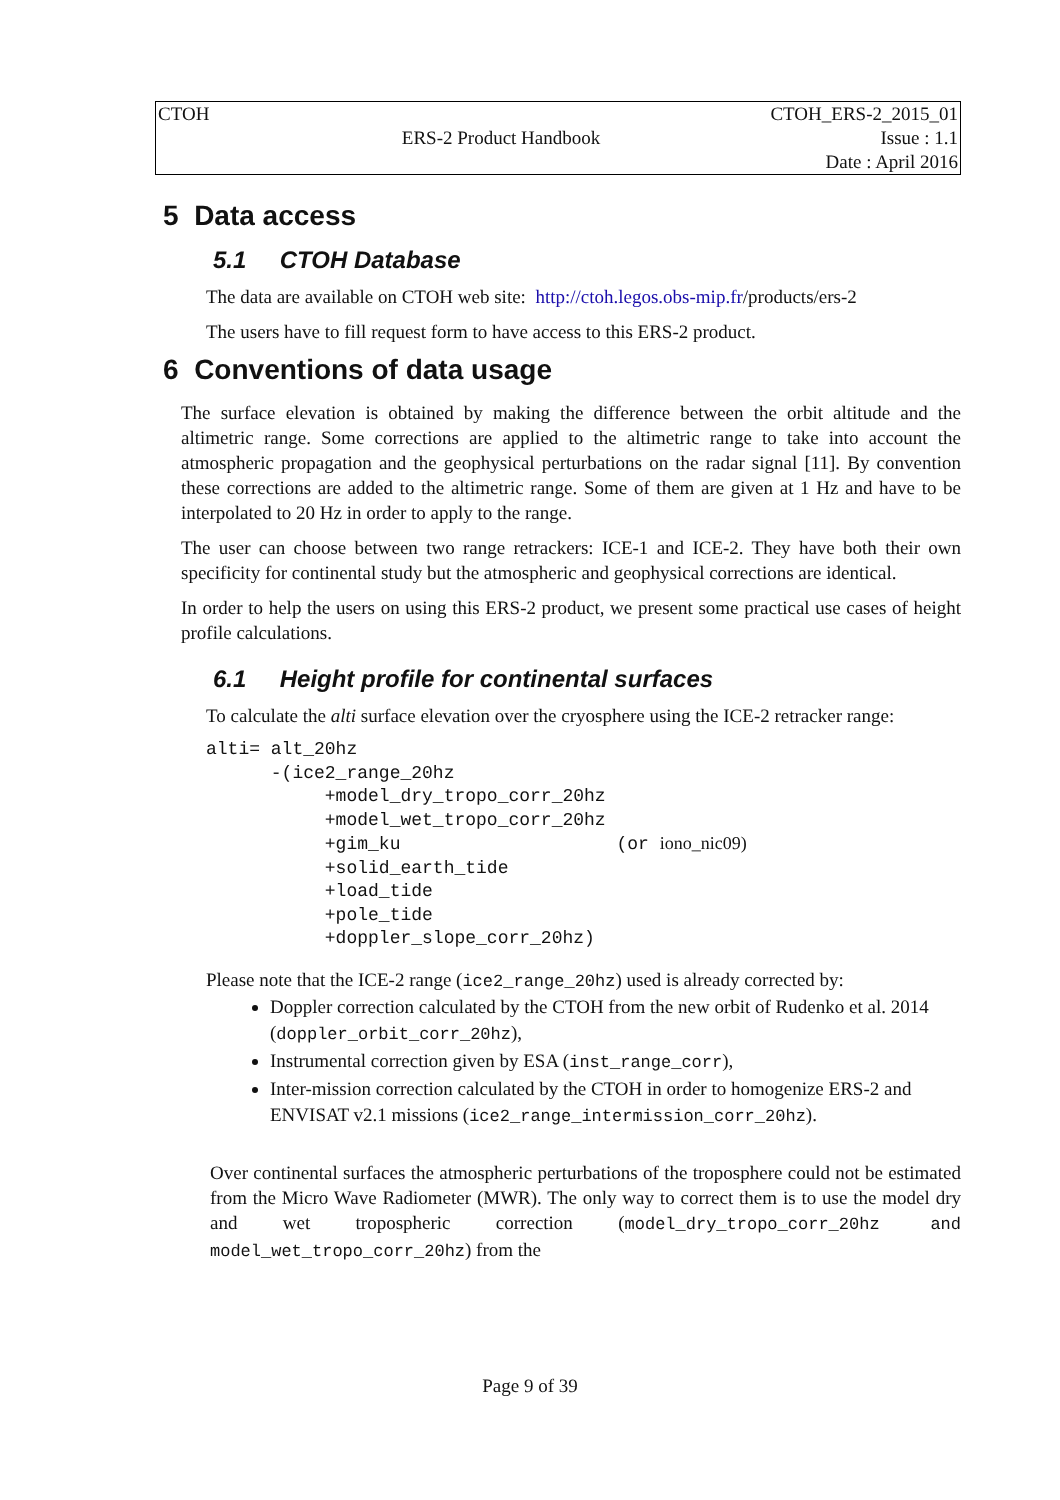| CTOH | | CTOH_ERS-2_2015_01 |
| | ERS-2 Product Handbook | Issue : 1.1 |
| | | Date : April 2016 |
5 Data access
5.1 CTOH Database
The data are available on CTOH web site: http://ctoh.legos.obs-mip.fr/products/ers-2
The users have to fill request form to have access to this ERS-2 product.
6 Conventions of data usage
The surface elevation is obtained by making the difference between the orbit altitude and the altimetric range. Some corrections are applied to the altimetric range to take into account the atmospheric propagation and the geophysical perturbations on the radar signal [11]. By convention these corrections are added to the altimetric range. Some of them are given at 1 Hz and have to be interpolated to 20 Hz in order to apply to the range.
The user can choose between two range retrackers: ICE-1 and ICE-2. They have both their own specificity for continental study but the atmospheric and geophysical corrections are identical.
In order to help the users on using this ERS-2 product, we present some practical use cases of height profile calculations.
6.1 Height profile for continental surfaces
To calculate the alti surface elevation over the cryosphere using the ICE-2 retracker range:
alti= alt_20hz
      -(ice2_range_20hz
           +model_dry_tropo_corr_20hz
           +model_wet_tropo_corr_20hz
           +gim_ku                    (or iono_nic09)
           +solid_earth_tide
           +load_tide
           +pole_tide
           +doppler_slope_corr_20hz)
Please note that the ICE-2 range (ice2_range_20hz) used is already corrected by:
Doppler correction calculated by the CTOH from the new orbit of Rudenko et al. 2014 (doppler_orbit_corr_20hz),
Instrumental correction given by ESA (inst_range_corr),
Inter-mission correction calculated by the CTOH in order to homogenize ERS-2 and ENVISAT v2.1 missions (ice2_range_intermission_corr_20hz).
Over continental surfaces the atmospheric perturbations of the troposphere could not be estimated from the Micro Wave Radiometer (MWR). The only way to correct them is to use the model dry and wet tropospheric correction (model_dry_tropo_corr_20hz and model_wet_tropo_corr_20hz) from the
Page 9 of 39